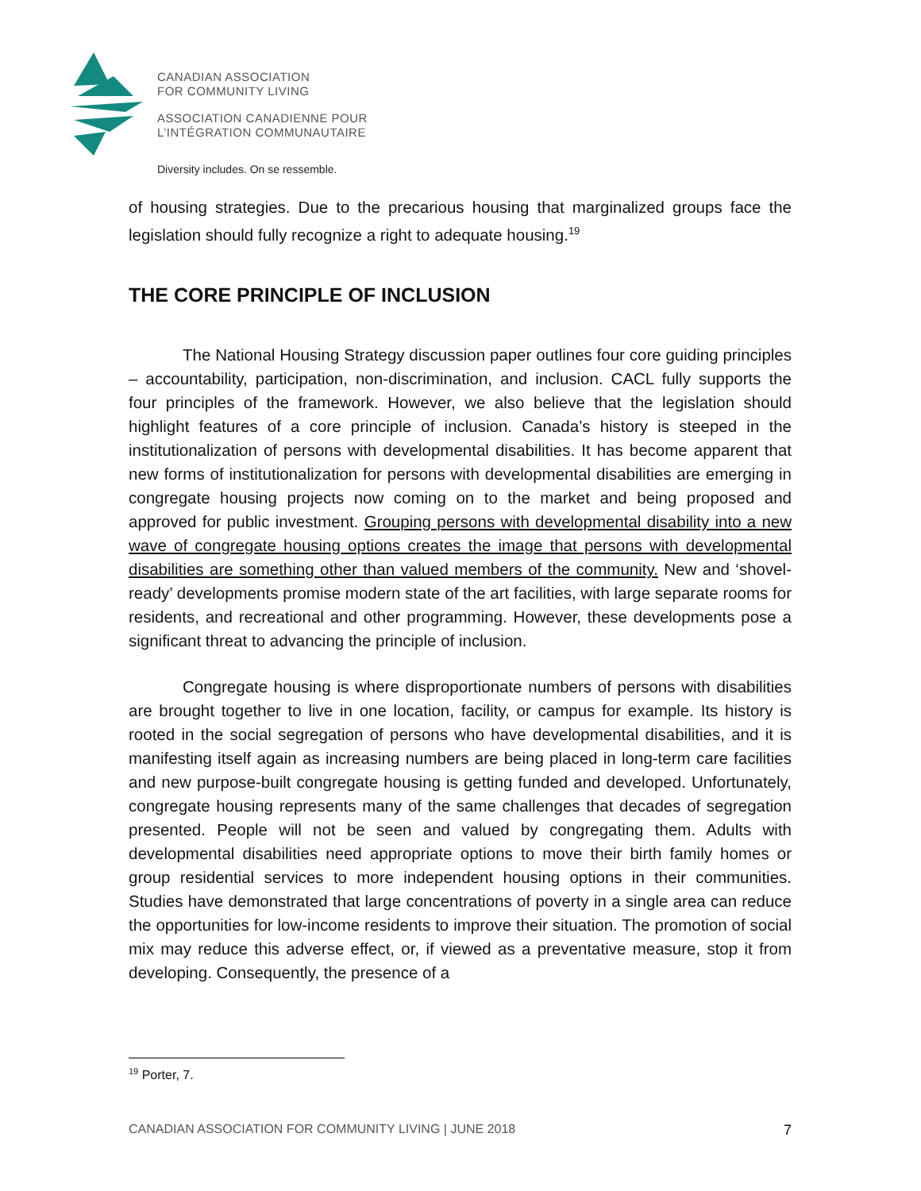CANADIAN ASSOCIATION
FOR COMMUNITY LIVING
ASSOCIATION CANADIENNE POUR
L’INTÉGRATION COMMUNAUTAIRE
Diversity includes. On se ressemble.
of housing strategies. Due to the precarious housing that marginalized groups face the legislation should fully recognize a right to adequate housing.<sup>19</sup>
THE CORE PRINCIPLE OF INCLUSION
The National Housing Strategy discussion paper outlines four core guiding principles – accountability, participation, non-discrimination, and inclusion. CACL fully supports the four principles of the framework. However, we also believe that the legislation should highlight features of a core principle of inclusion. Canada’s history is steeped in the institutionalization of persons with developmental disabilities. It has become apparent that new forms of institutionalization for persons with developmental disabilities are emerging in congregate housing projects now coming on to the market and being proposed and approved for public investment. Grouping persons with developmental disability into a new wave of congregate housing options creates the image that persons with developmental disabilities are something other than valued members of the community. New and ‘shovel-ready’ developments promise modern state of the art facilities, with large separate rooms for residents, and recreational and other programming. However, these developments pose a significant threat to advancing the principle of inclusion.
Congregate housing is where disproportionate numbers of persons with disabilities are brought together to live in one location, facility, or campus for example. Its history is rooted in the social segregation of persons who have developmental disabilities, and it is manifesting itself again as increasing numbers are being placed in long-term care facilities and new purpose-built congregate housing is getting funded and developed. Unfortunately, congregate housing represents many of the same challenges that decades of segregation presented. People will not be seen and valued by congregating them. Adults with developmental disabilities need appropriate options to move their birth family homes or group residential services to more independent housing options in their communities. Studies have demonstrated that large concentrations of poverty in a single area can reduce the opportunities for low-income residents to improve their situation. The promotion of social mix may reduce this adverse effect, or, if viewed as a preventative measure, stop it from developing. Consequently, the presence of a
<sup>19</sup> Porter, 7.
CANADIAN ASSOCIATION FOR COMMUNITY LIVING | JUNE 2018 7